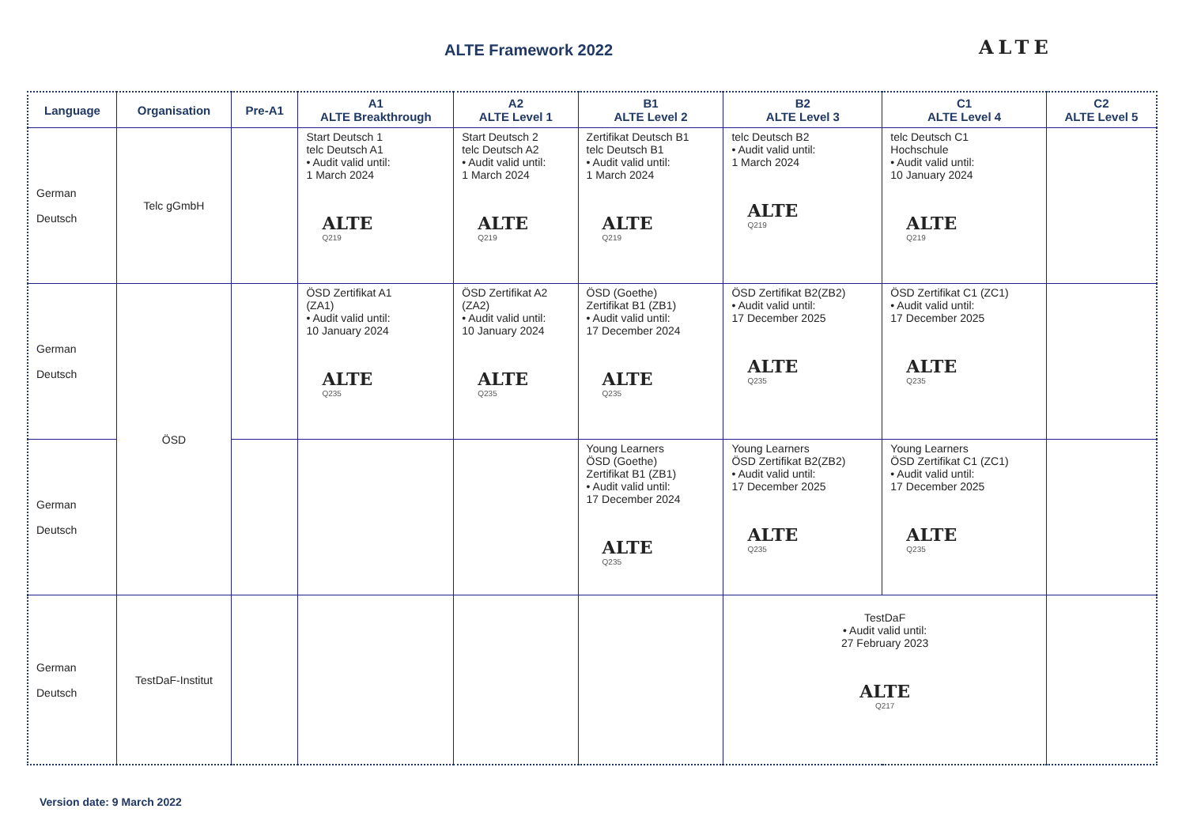ALTE Framework 2022 ALTE
| Language | Organisation | Pre-A1 | A1 ALTE Breakthrough | A2 ALTE Level 1 | B1 ALTE Level 2 | B2 ALTE Level 3 | C1 ALTE Level 4 | C2 ALTE Level 5 |
| --- | --- | --- | --- | --- | --- | --- | --- | --- |
| German Deutsch | Telc gGmbH | | Start Deutsch 1 telc Deutsch A1 • Audit valid until: 1 March 2024 ALTE Q219 | Start Deutsch 2 telc Deutsch A2 • Audit valid until: 1 March 2024 ALTE Q219 | Zertifikat Deutsch B1 telc Deutsch B1 • Audit valid until: 1 March 2024 ALTE Q219 | telc Deutsch B2 • Audit valid until: 1 March 2024 ALTE Q219 | telc Deutsch C1 Hochschule • Audit valid until: 10 January 2024 ALTE Q219 | |
| German Deutsch | ÖSD | | ÖSD Zertifikat A1 (ZA1) • Audit valid until: 10 January 2024 ALTE Q235 | ÖSD Zertifikat A2 (ZA2) • Audit valid until: 10 January 2024 ALTE Q235 | ÖSD (Goethe) Zertifikat B1 (ZB1) • Audit valid until: 17 December 2024 ALTE Q235 | ÖSD Zertifikat B2(ZB2) • Audit valid until: 17 December 2025 ALTE Q235 | ÖSD Zertifikat C1 (ZC1) • Audit valid until: 17 December 2025 ALTE Q235 | |
| German Deutsch | | | | | Young Learners ÖSD (Goethe) Zertifikat B1 (ZB1) • Audit valid until: 17 December 2024 ALTE Q235 | Young Learners ÖSD Zertifikat B2(ZB2) • Audit valid until: 17 December 2025 ALTE Q235 | Young Learners ÖSD Zertifikat C1 (ZC1) • Audit valid until: 17 December 2025 ALTE Q235 | |
| German Deutsch | TestDaF-Institut | | | | | TestDaF • Audit valid until: 27 February 2023 ALTE Q217 | | |
Version date: 9 March 2022